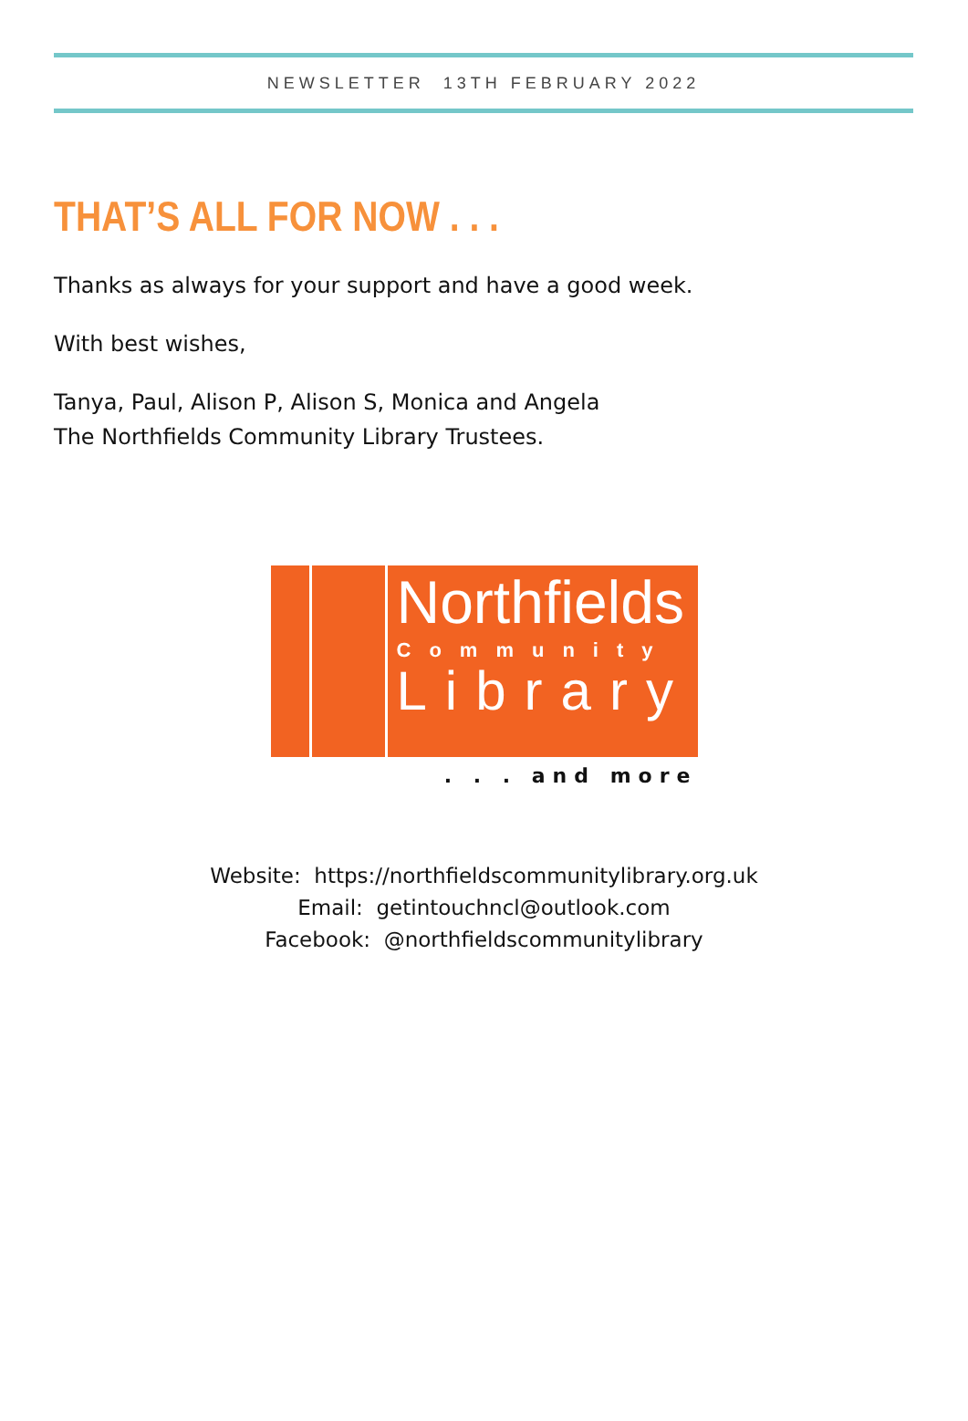NEWSLETTER 13TH FEBRUARY 2022
THAT’S ALL FOR NOW . . .
Thanks as always for your support and have a good week.
With best wishes,
Tanya, Paul, Alison P, Alison S, Monica and Angela
The Northfields Community Library Trustees.
Northfields
Community
Library
. . . and more
Website: https://northfieldscommunitylibrary.org.uk
Email: getintouchncl@outlook.com
Facebook: @northfieldscommunitylibrary